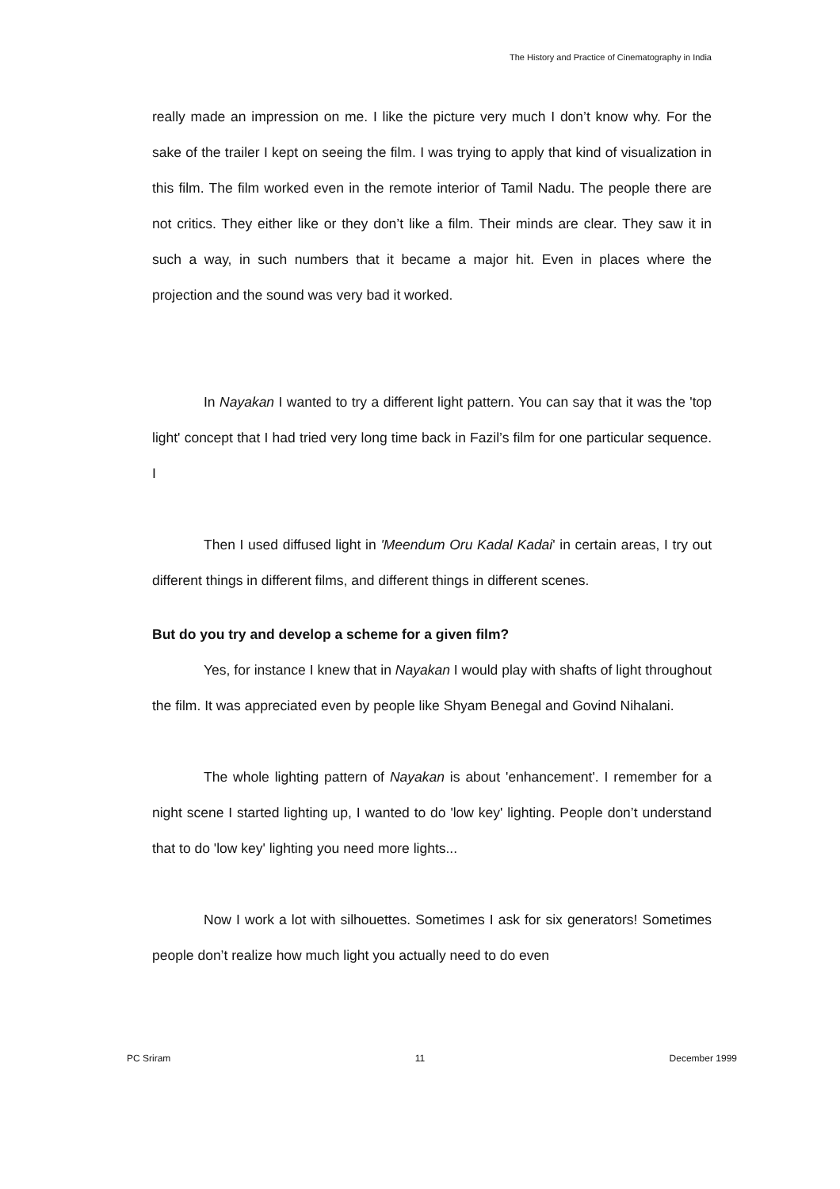The History and Practice of Cinematography in India
really made an impression on me. I like the picture very much I don’t know why. For the sake of the trailer I kept on seeing the film. I was trying to apply that kind of visualization in this film. The film worked even in the remote interior of Tamil Nadu. The people there are not critics. They either like or they don’t like a film. Their minds are clear. They saw it in such a way, in such numbers that it became a major hit. Even in places where the projection and the sound was very bad it worked.
In Nayakan I wanted to try a different light pattern. You can say that it was the 'top light' concept that I had tried very long time back in Fazil’s film for one particular sequence. I
Then I used diffused light in 'Meendum Oru Kadal Kadai' in certain areas, I try out different things in different films, and different things in different scenes.
But do you try and develop a scheme for a given film?
Yes, for instance I knew that in Nayakan I would play with shafts of light throughout the film. It was appreciated even by people like Shyam Benegal and Govind Nihalani.
The whole lighting pattern of Nayakan is about 'enhancement'. I remember for a night scene I started lighting up, I wanted to do 'low key' lighting. People don’t understand that to do 'low key' lighting you need more lights...
Now I work a lot with silhouettes. Sometimes I ask for six generators! Sometimes people don’t realize how much light you actually need to do even
PC Sriram 11 December 1999